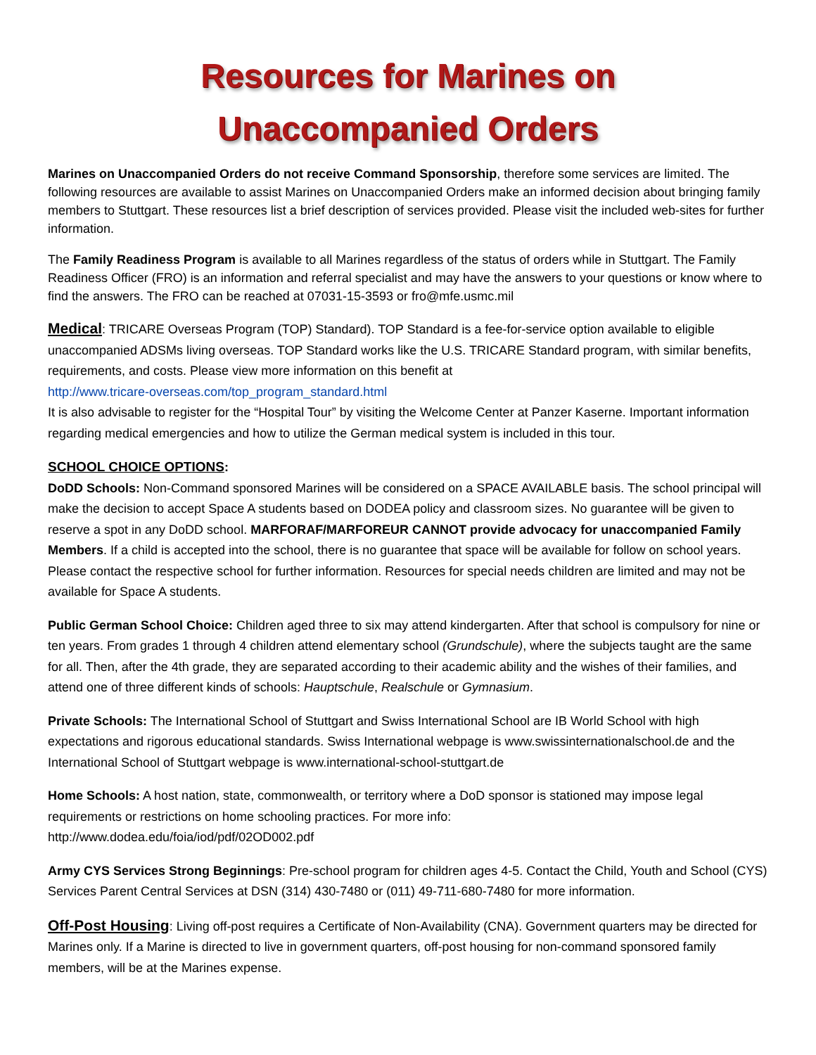Resources for Marines on
Unaccompanied Orders
Marines on Unaccompanied Orders do not receive Command Sponsorship, therefore some services are limited. The following resources are available to assist Marines on Unaccompanied Orders make an informed decision about bringing family members to Stuttgart. These resources list a brief description of services provided. Please visit the included web-sites for further information.
The Family Readiness Program is available to all Marines regardless of the status of orders while in Stuttgart. The Family Readiness Officer (FRO) is an information and referral specialist and may have the answers to your questions or know where to find the answers. The FRO can be reached at 07031-15-3593 or fro@mfe.usmc.mil
Medical: TRICARE Overseas Program (TOP) Standard). TOP Standard is a fee-for-service option available to eligible unaccompanied ADSMs living overseas. TOP Standard works like the U.S. TRICARE Standard program, with similar benefits, requirements, and costs. Please view more information on this benefit at
http://www.tricare-overseas.com/top_program_standard.html
It is also advisable to register for the “Hospital Tour” by visiting the Welcome Center at Panzer Kaserne. Important information regarding medical emergencies and how to utilize the German medical system is included in this tour.
SCHOOL CHOICE OPTIONS:
DoDD Schools: Non-Command sponsored Marines will be considered on a SPACE AVAILABLE basis. The school principal will make the decision to accept Space A students based on DODEA policy and classroom sizes. No guarantee will be given to reserve a spot in any DoDD school. MARFORAF/MARFOREUR CANNOT provide advocacy for unaccompanied Family Members. If a child is accepted into the school, there is no guarantee that space will be available for follow on school years. Please contact the respective school for further information. Resources for special needs children are limited and may not be available for Space A students.
Public German School Choice: Children aged three to six may attend kindergarten. After that school is compulsory for nine or ten years. From grades 1 through 4 children attend elementary school (Grundschule), where the subjects taught are the same for all. Then, after the 4th grade, they are separated according to their academic ability and the wishes of their families, and attend one of three different kinds of schools: Hauptschule, Realschule or Gymnasium.
Private Schools: The International School of Stuttgart and Swiss International School are IB World School with high expectations and rigorous educational standards. Swiss International webpage is www.swissinternationalschool.de and the International School of Stuttgart webpage is www.international-school-stuttgart.de
Home Schools: A host nation, state, commonwealth, or territory where a DoD sponsor is stationed may impose legal requirements or restrictions on home schooling practices. For more info:
http://www.dodea.edu/foia/iod/pdf/02OD002.pdf
Army CYS Services Strong Beginnings: Pre-school program for children ages 4-5. Contact the Child, Youth and School (CYS) Services Parent Central Services at DSN (314) 430-7480 or (011) 49-711-680-7480 for more information.
Off-Post Housing: Living off-post requires a Certificate of Non-Availability (CNA). Government quarters may be directed for Marines only. If a Marine is directed to live in government quarters, off-post housing for non-command sponsored family members, will be at the Marines expense.